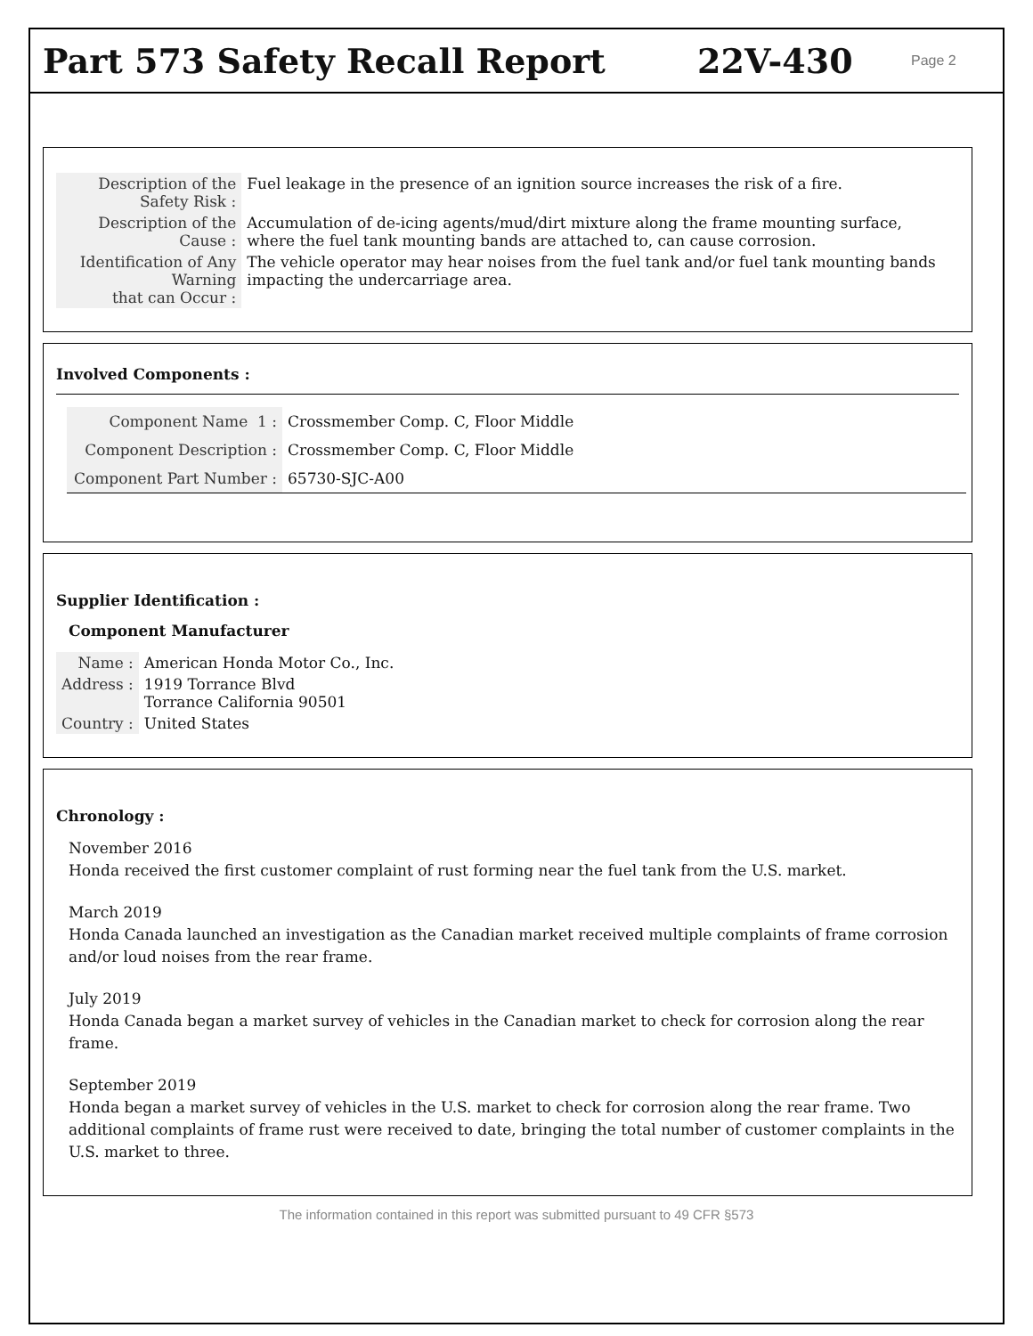Part 573 Safety Recall Report 22V-430 Page 2
| Description of the Safety Risk : | Fuel leakage in the presence of an ignition source increases the risk of a fire. |
| Description of the Cause : | Accumulation of de-icing agents/mud/dirt mixture along the frame mounting surface, where the fuel tank mounting bands are attached to, can cause corrosion. |
| Identification of Any Warning that can Occur : | The vehicle operator may hear noises from the fuel tank and/or fuel tank mounting bands impacting the undercarriage area. |
Involved Components :
| Component Name 1 : | Crossmember Comp. C, Floor Middle |
| Component Description : | Crossmember Comp. C, Floor Middle |
| Component Part Number : | 65730-SJC-A00 |
Supplier Identification :
Component Manufacturer
| Name : | American Honda Motor Co., Inc. |
| Address : | 1919 Torrance Blvd Torrance California 90501 |
| Country : | United States |
Chronology :
November 2016
Honda received the first customer complaint of rust forming near the fuel tank from the U.S. market.
March 2019
Honda Canada launched an investigation as the Canadian market received multiple complaints of frame corrosion and/or loud noises from the rear frame.
July 2019
Honda Canada began a market survey of vehicles in the Canadian market to check for corrosion along the rear frame.
September 2019
Honda began a market survey of vehicles in the U.S. market to check for corrosion along the rear frame. Two additional complaints of frame rust were received to date, bringing the total number of customer complaints in the U.S. market to three.
The information contained in this report was submitted pursuant to 49 CFR §573